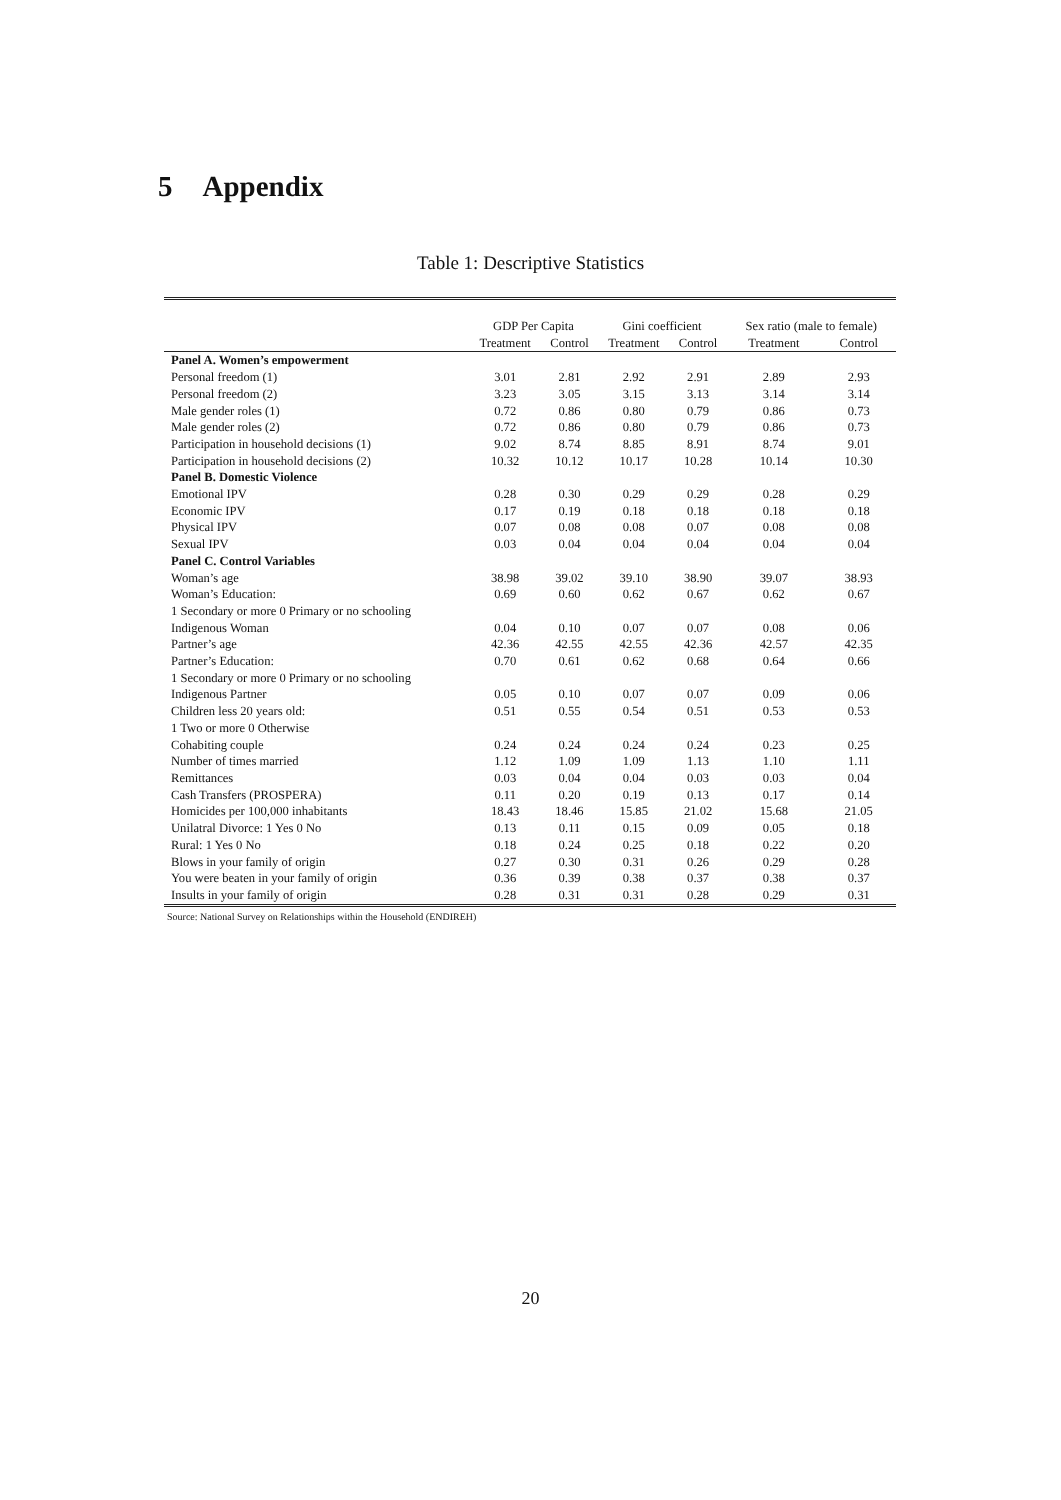5 Appendix
Table 1: Descriptive Statistics
| | GDP Per Capita | | Gini coefficient | | Sex ratio (male to female) | |
| --- | --- | --- | --- | --- | --- | --- |
| | Treatment | Control | Treatment | Control | Treatment | Control |
| Panel A. Women’s empowerment | | | | | | |
| Personal freedom (1) | 3.01 | 2.81 | 2.92 | 2.91 | 2.89 | 2.93 |
| Personal freedom (2) | 3.23 | 3.05 | 3.15 | 3.13 | 3.14 | 3.14 |
| Male gender roles (1) | 0.72 | 0.86 | 0.80 | 0.79 | 0.86 | 0.73 |
| Male gender roles (2) | 0.72 | 0.86 | 0.80 | 0.79 | 0.86 | 0.73 |
| Participation in household decisions (1) | 9.02 | 8.74 | 8.85 | 8.91 | 8.74 | 9.01 |
| Participation in household decisions (2) | 10.32 | 10.12 | 10.17 | 10.28 | 10.14 | 10.30 |
| Panel B. Domestic Violence | | | | | | |
| Emotional IPV | 0.28 | 0.30 | 0.29 | 0.29 | 0.28 | 0.29 |
| Economic IPV | 0.17 | 0.19 | 0.18 | 0.18 | 0.18 | 0.18 |
| Physical IPV | 0.07 | 0.08 | 0.08 | 0.07 | 0.08 | 0.08 |
| Sexual IPV | 0.03 | 0.04 | 0.04 | 0.04 | 0.04 | 0.04 |
| Panel C. Control Variables | | | | | | |
| Woman’s age | 38.98 | 39.02 | 39.10 | 38.90 | 39.07 | 38.93 |
| Woman’s Education: | 0.69 | 0.60 | 0.62 | 0.67 | 0.62 | 0.67 |
| 1 Secondary or more 0 Primary or no schooling | | | | | | |
| Indigenous Woman | 0.04 | 0.10 | 0.07 | 0.07 | 0.08 | 0.06 |
| Partner’s age | 42.36 | 42.55 | 42.55 | 42.36 | 42.57 | 42.35 |
| Partner’s Education: | 0.70 | 0.61 | 0.62 | 0.68 | 0.64 | 0.66 |
| 1 Secondary or more 0 Primary or no schooling | | | | | | |
| Indigenous Partner | 0.05 | 0.10 | 0.07 | 0.07 | 0.09 | 0.06 |
| Children less 20 years old: | 0.51 | 0.55 | 0.54 | 0.51 | 0.53 | 0.53 |
| 1 Two or more 0 Otherwise | | | | | | |
| Cohabiting couple | 0.24 | 0.24 | 0.24 | 0.24 | 0.23 | 0.25 |
| Number of times married | 1.12 | 1.09 | 1.09 | 1.13 | 1.10 | 1.11 |
| Remittances | 0.03 | 0.04 | 0.04 | 0.03 | 0.03 | 0.04 |
| Cash Transfers (PROSPERA) | 0.11 | 0.20 | 0.19 | 0.13 | 0.17 | 0.14 |
| Homicides per 100,000 inhabitants | 18.43 | 18.46 | 15.85 | 21.02 | 15.68 | 21.05 |
| Unilatral Divorce: 1 Yes 0 No | 0.13 | 0.11 | 0.15 | 0.09 | 0.05 | 0.18 |
| Rural: 1 Yes 0 No | 0.18 | 0.24 | 0.25 | 0.18 | 0.22 | 0.20 |
| Blows in your family of origin | 0.27 | 0.30 | 0.31 | 0.26 | 0.29 | 0.28 |
| You were beaten in your family of origin | 0.36 | 0.39 | 0.38 | 0.37 | 0.38 | 0.37 |
| Insults in your family of origin | 0.28 | 0.31 | 0.31 | 0.28 | 0.29 | 0.31 |
Source: National Survey on Relationships within the Household (ENDIREH)
20